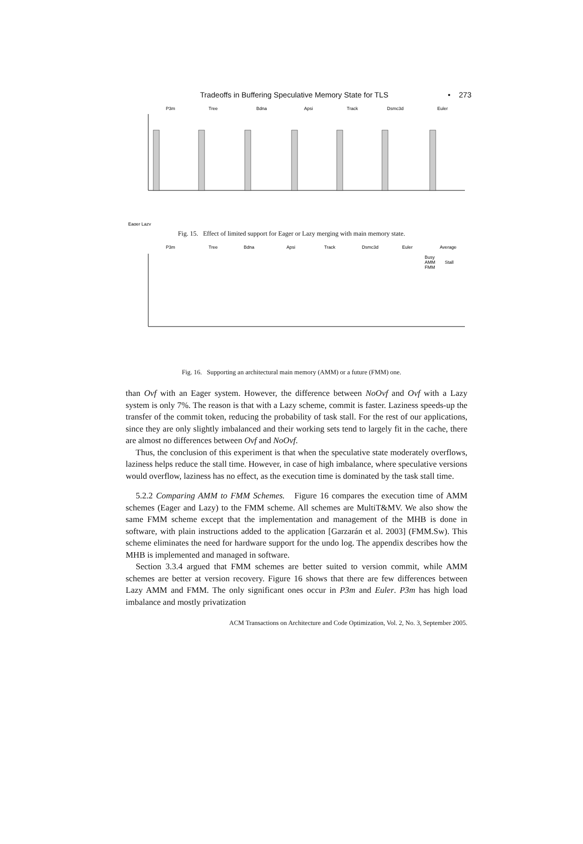Tradeoffs in Buffering Speculative Memory State for TLS • 273
P3m
Tree
Bdna
Apsi
Track
Dsmc3d
Euler
Eager Lazy
Fig. 15. Effect of limited support for Eager or Lazy merging with main memory state.
P3m
Tree
Bdna
Apsi
Track
Dsmc3d
Euler
Average
Busy
AMM
FMM
Stall
Fig. 16. Supporting an architectural main memory (AMM) or a future (FMM) one.
than Ovf with an Eager system. However, the difference between NoOvf and Ovf with a Lazy system is only 7%. The reason is that with a Lazy scheme, commit is faster. Laziness speeds-up the transfer of the commit token, reducing the probability of task stall. For the rest of our applications, since they are only slightly imbalanced and their working sets tend to largely fit in the cache, there are almost no differences between Ovf and NoOvf.
Thus, the conclusion of this experiment is that when the speculative state moderately overflows, laziness helps reduce the stall time. However, in case of high imbalance, where speculative versions would overflow, laziness has no effect, as the execution time is dominated by the task stall time.
5.2.2 Comparing AMM to FMM Schemes. Figure 16 compares the execution time of AMM schemes (Eager and Lazy) to the FMM scheme. All schemes are MultiT&MV. We also show the same FMM scheme except that the implementation and management of the MHB is done in software, with plain instructions added to the application [Garzarán et al. 2003] (FMM.Sw). This scheme eliminates the need for hardware support for the undo log. The appendix describes how the MHB is implemented and managed in software.
Section 3.3.4 argued that FMM schemes are better suited to version commit, while AMM schemes are better at version recovery. Figure 16 shows that there are few differences between Lazy AMM and FMM. The only significant ones occur in P3m and Euler. P3m has high load imbalance and mostly privatization
ACM Transactions on Architecture and Code Optimization, Vol. 2, No. 3, September 2005.